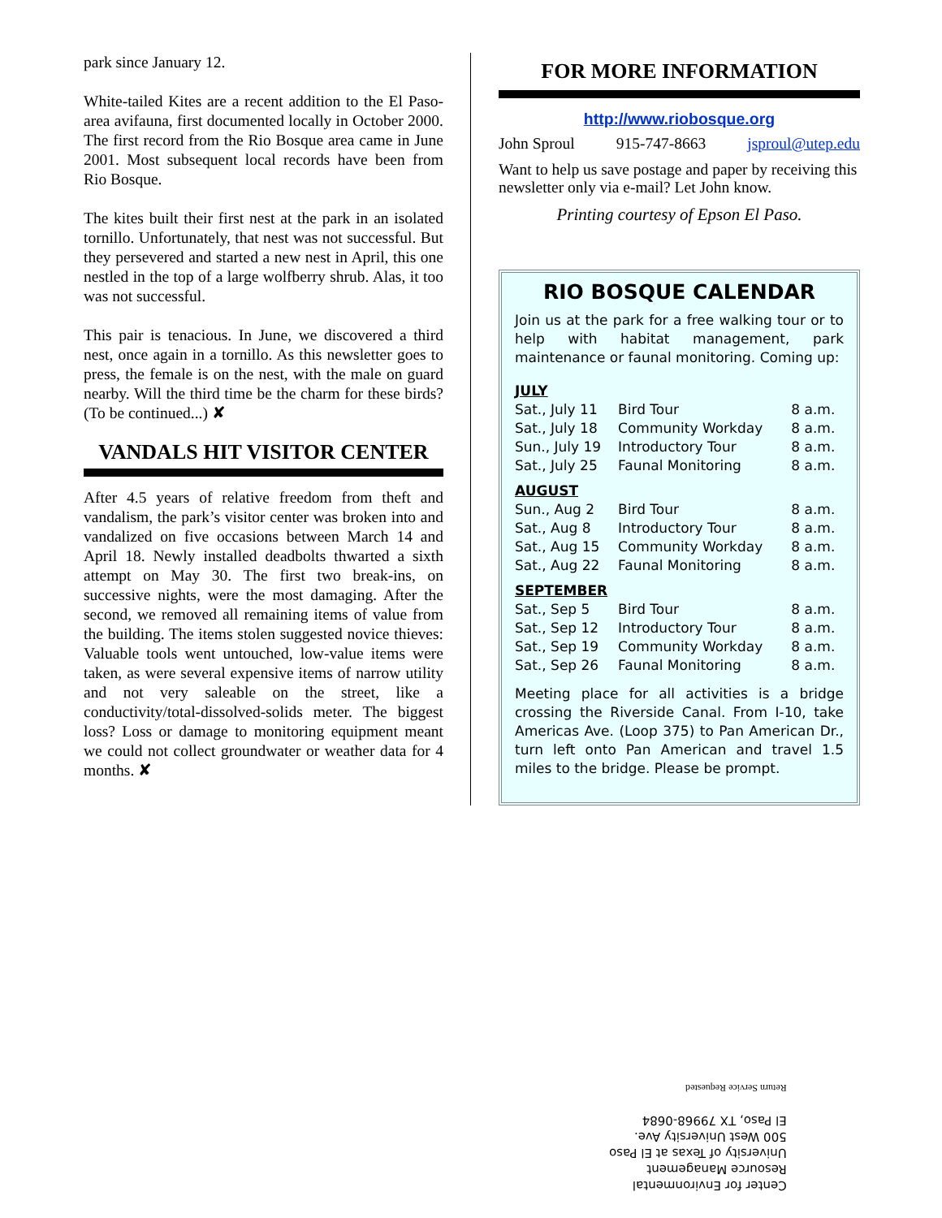park since January 12.
White-tailed Kites are a recent addition to the El Paso-area avifauna, first documented locally in October 2000. The first record from the Rio Bosque area came in June 2001. Most subsequent local records have been from Rio Bosque.
The kites built their first nest at the park in an isolated tornillo. Unfortunately, that nest was not successful. But they persevered and started a new nest in April, this one nestled in the top of a large wolfberry shrub. Alas, it too was not successful.
This pair is tenacious. In June, we discovered a third nest, once again in a tornillo. As this newsletter goes to press, the female is on the nest, with the male on guard nearby. Will the third time be the charm for these birds? (To be continued...) ✘
VANDALS HIT VISITOR CENTER
After 4.5 years of relative freedom from theft and vandalism, the park’s visitor center was broken into and vandalized on five occasions between March 14 and April 18. Newly installed deadbolts thwarted a sixth attempt on May 30. The first two break-ins, on successive nights, were the most damaging. After the second, we removed all remaining items of value from the building. The items stolen suggested novice thieves: Valuable tools went untouched, low-value items were taken, as were several expensive items of narrow utility and not very saleable on the street, like a conductivity/total-dissolved-solids meter. The biggest loss? Loss or damage to monitoring equipment meant we could not collect groundwater or weather data for 4 months. ✘
FOR MORE INFORMATION
http://www.riobosque.org
John Sproul 915-747-8663 jsproul@utep.edu
Want to help us save postage and paper by receiving this newsletter only via e-mail? Let John know.
Printing courtesy of Epson El Paso.
RIO BOSQUE CALENDAR
Join us at the park for a free walking tour or to help with habitat management, park maintenance or faunal monitoring. Coming up:
| JULY | | |
| Sat., July 11 | Bird Tour | 8 a.m. |
| Sat., July 18 | Community Workday | 8 a.m. |
| Sun., July 19 | Introductory Tour | 8 a.m. |
| Sat., July 25 | Faunal Monitoring | 8 a.m. |
| AUGUST | | |
| Sun., Aug 2 | Bird Tour | 8 a.m. |
| Sat., Aug 8 | Introductory Tour | 8 a.m. |
| Sat., Aug 15 | Community Workday | 8 a.m. |
| Sat., Aug 22 | Faunal Monitoring | 8 a.m. |
| SEPTEMBER | | |
| Sat., Sep 5 | Bird Tour | 8 a.m. |
| Sat., Sep 12 | Introductory Tour | 8 a.m. |
| Sat., Sep 19 | Community Workday | 8 a.m. |
| Sat., Sep 26 | Faunal Monitoring | 8 a.m. |
Meeting place for all activities is a bridge crossing the Riverside Canal. From I-10, take Americas Ave. (Loop 375) to Pan American Dr., turn left onto Pan American and travel 1.5 miles to the bridge. Please be prompt.
Center for Environmental
Resource Management
University of Texas at El Paso
500 West University Ave.
El Paso, TX 79968-0684
Return Service Requested